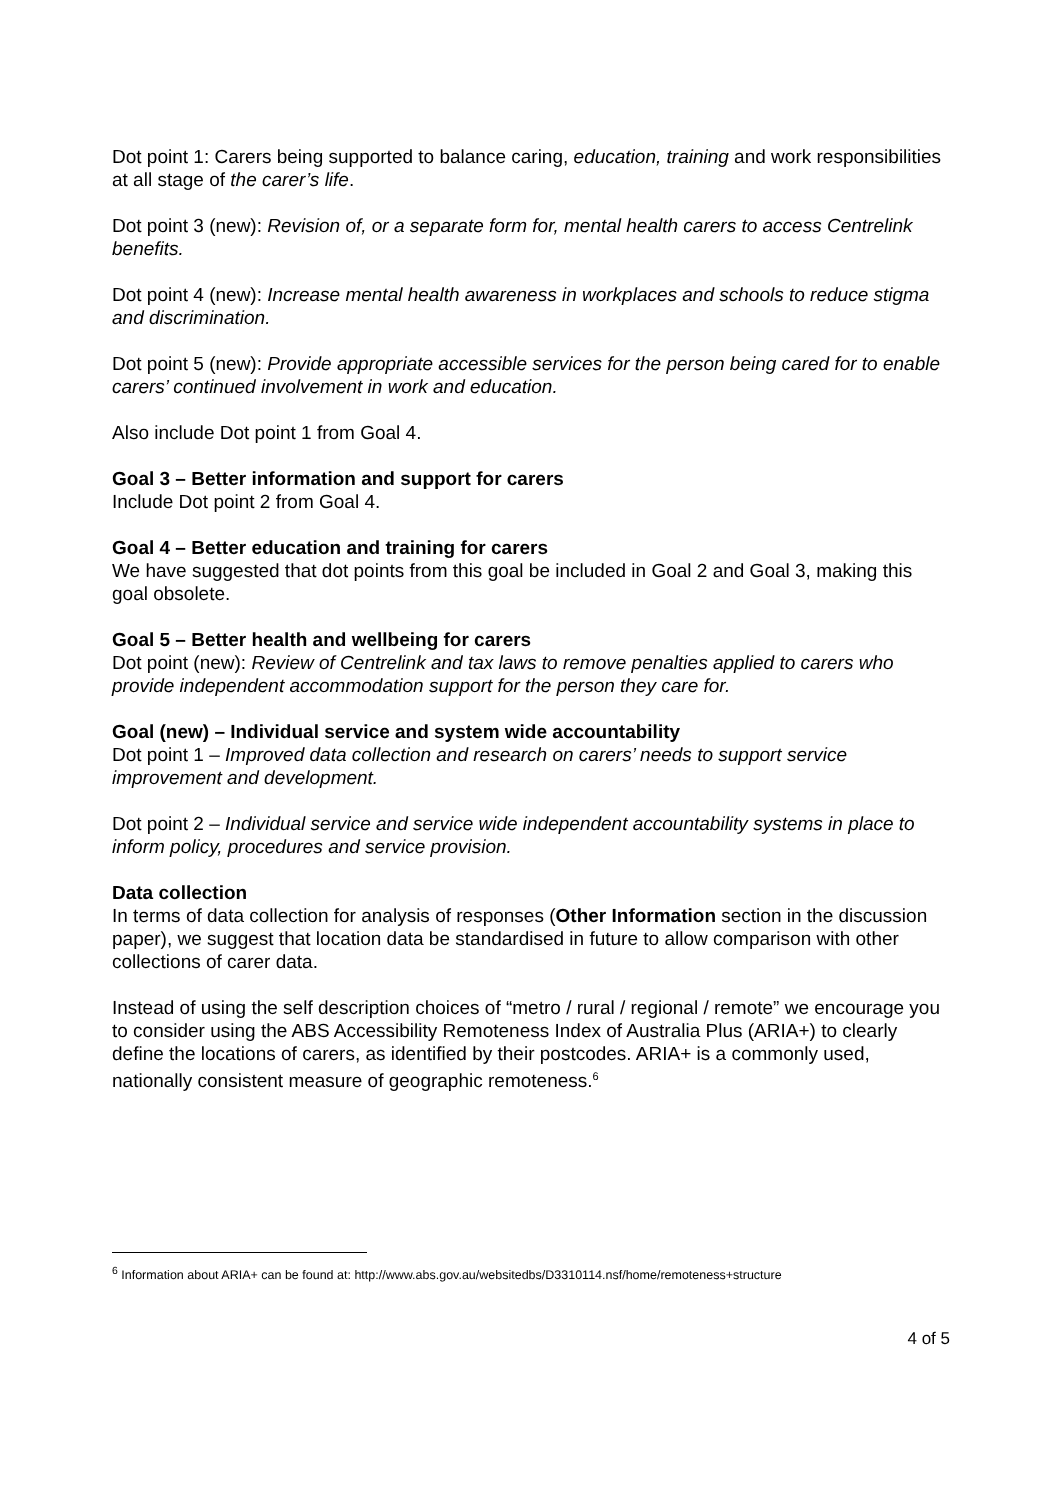Dot point 1: Carers being supported to balance caring, education, training and work responsibilities at all stage of the carer’s life.
Dot point 3 (new): Revision of, or a separate form for, mental health carers to access Centrelink benefits.
Dot point 4 (new): Increase mental health awareness in workplaces and schools to reduce stigma and discrimination.
Dot point 5 (new): Provide appropriate accessible services for the person being cared for to enable carers’ continued involvement in work and education.
Also include Dot point 1 from Goal 4.
Goal 3 – Better information and support for carers
Include Dot point 2 from Goal 4.
Goal 4 – Better education and training for carers
We have suggested that dot points from this goal be included in Goal 2 and Goal 3, making this goal obsolete.
Goal 5 – Better health and wellbeing for carers
Dot point (new): Review of Centrelink and tax laws to remove penalties applied to carers who provide independent accommodation support for the person they care for.
Goal (new) – Individual service and system wide accountability
Dot point 1 – Improved data collection and research on carers’ needs to support service improvement and development.
Dot point 2 – Individual service and service wide independent accountability systems in place to inform policy, procedures and service provision.
Data collection
In terms of data collection for analysis of responses (Other Information section in the discussion paper), we suggest that location data be standardised in future to allow comparison with other collections of carer data.
Instead of using the self description choices of “metro / rural / regional / remote” we encourage you to consider using the ABS Accessibility Remoteness Index of Australia Plus (ARIA+) to clearly define the locations of carers, as identified by their postcodes. ARIA+ is a commonly used, nationally consistent measure of geographic remoteness.<sup>6</sup>
<sup>6</sup> Information about ARIA+ can be found at: http://www.abs.gov.au/websitedbs/D3310114.nsf/home/remoteness+structure
4 of 5